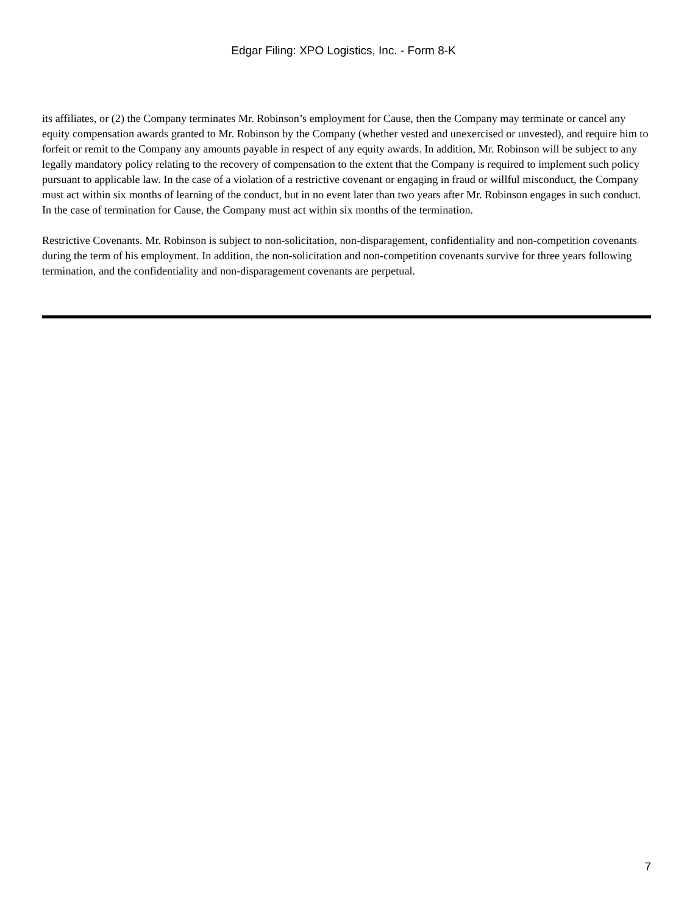Edgar Filing: XPO Logistics, Inc. - Form 8-K
its affiliates, or (2) the Company terminates Mr. Robinson’s employment for Cause, then the Company may terminate or cancel any equity compensation awards granted to Mr. Robinson by the Company (whether vested and unexercised or unvested), and require him to forfeit or remit to the Company any amounts payable in respect of any equity awards. In addition, Mr. Robinson will be subject to any legally mandatory policy relating to the recovery of compensation to the extent that the Company is required to implement such policy pursuant to applicable law. In the case of a violation of a restrictive covenant or engaging in fraud or willful misconduct, the Company must act within six months of learning of the conduct, but in no event later than two years after Mr. Robinson engages in such conduct. In the case of termination for Cause, the Company must act within six months of the termination.
Restrictive Covenants. Mr. Robinson is subject to non-solicitation, non-disparagement, confidentiality and non-competition covenants during the term of his employment. In addition, the non-solicitation and non-competition covenants survive for three years following termination, and the confidentiality and non-disparagement covenants are perpetual.
7